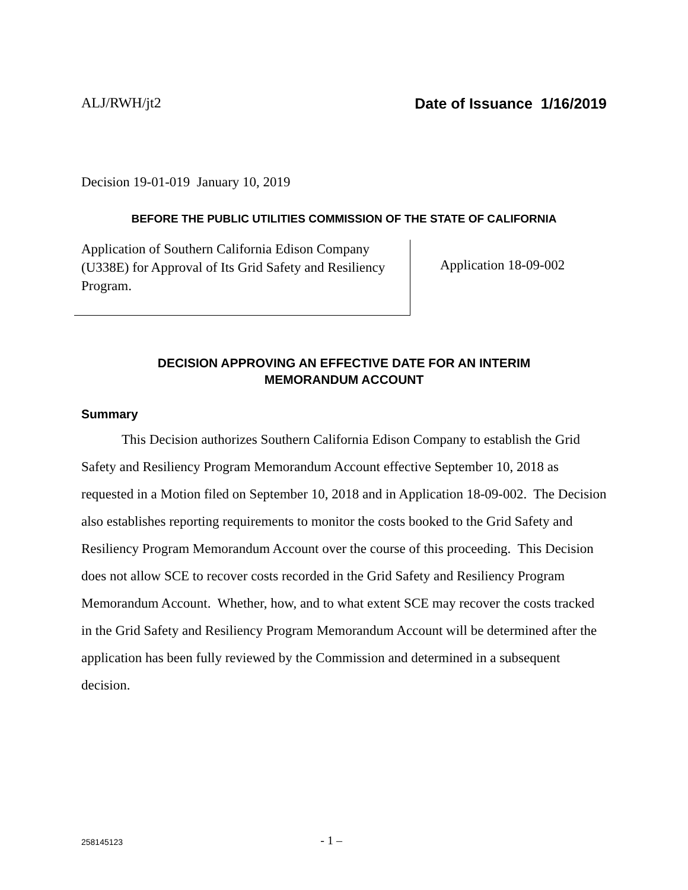ALJ/RWH/jt2 Date of Issuance 1/16/2019
Decision 19-01-019 January 10, 2019
BEFORE THE PUBLIC UTILITIES COMMISSION OF THE STATE OF CALIFORNIA
Application of Southern California Edison Company (U338E) for Approval of Its Grid Safety and Resiliency Program.
Application 18-09-002
DECISION APPROVING AN EFFECTIVE DATE FOR AN INTERIM
MEMORANDUM ACCOUNT
Summary
This Decision authorizes Southern California Edison Company to establish the Grid Safety and Resiliency Program Memorandum Account effective September 10, 2018 as requested in a Motion filed on September 10, 2018 and in Application 18-09-002. The Decision also establishes reporting requirements to monitor the costs booked to the Grid Safety and Resiliency Program Memorandum Account over the course of this proceeding. This Decision does not allow SCE to recover costs recorded in the Grid Safety and Resiliency Program Memorandum Account. Whether, how, and to what extent SCE may recover the costs tracked in the Grid Safety and Resiliency Program Memorandum Account will be determined after the application has been fully reviewed by the Commission and determined in a subsequent decision.
258145123 - 1 –